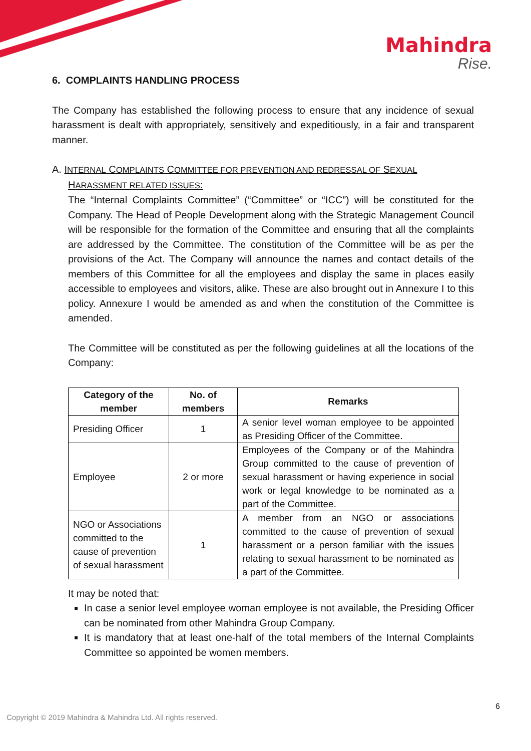Mahindra
Rise.
6. COMPLAINTS HANDLING PROCESS
The Company has established the following process to ensure that any incidence of sexual harassment is dealt with appropriately, sensitively and expeditiously, in a fair and transparent manner.
A. INTERNAL COMPLAINTS COMMITTEE FOR PREVENTION AND REDRESSAL OF SEXUAL
HARASSMENT RELATED ISSUES:
The “Internal Complaints Committee” (“Committee” or “ICC”) will be constituted for the Company. The Head of People Development along with the Strategic Management Council will be responsible for the formation of the Committee and ensuring that all the complaints are addressed by the Committee. The constitution of the Committee will be as per the provisions of the Act. The Company will announce the names and contact details of the members of this Committee for all the employees and display the same in places easily accessible to employees and visitors, alike. These are also brought out in Annexure I to this policy. Annexure I would be amended as and when the constitution of the Committee is amended.
The Committee will be constituted as per the following guidelines at all the locations of the Company:
| Category of the member | No. of members | Remarks |
| --- | --- | --- |
| Presiding Officer | 1 | A senior level woman employee to be appointed as Presiding Officer of the Committee. |
| Employee | 2 or more | Employees of the Company or of the Mahindra Group committed to the cause of prevention of sexual harassment or having experience in social work or legal knowledge to be nominated as a part of the Committee. |
| NGO or Associations committed to the cause of prevention of sexual harassment | 1 | A member from an NGO or associations committed to the cause of prevention of sexual harassment or a person familiar with the issues relating to sexual harassment to be nominated as a part of the Committee. |
It may be noted that:
In case a senior level employee woman employee is not available, the Presiding Officer can be nominated from other Mahindra Group Company.
It is mandatory that at least one-half of the total members of the Internal Complaints Committee so appointed be women members.
6
Copyright © 2019 Mahindra & Mahindra Ltd. All rights reserved.